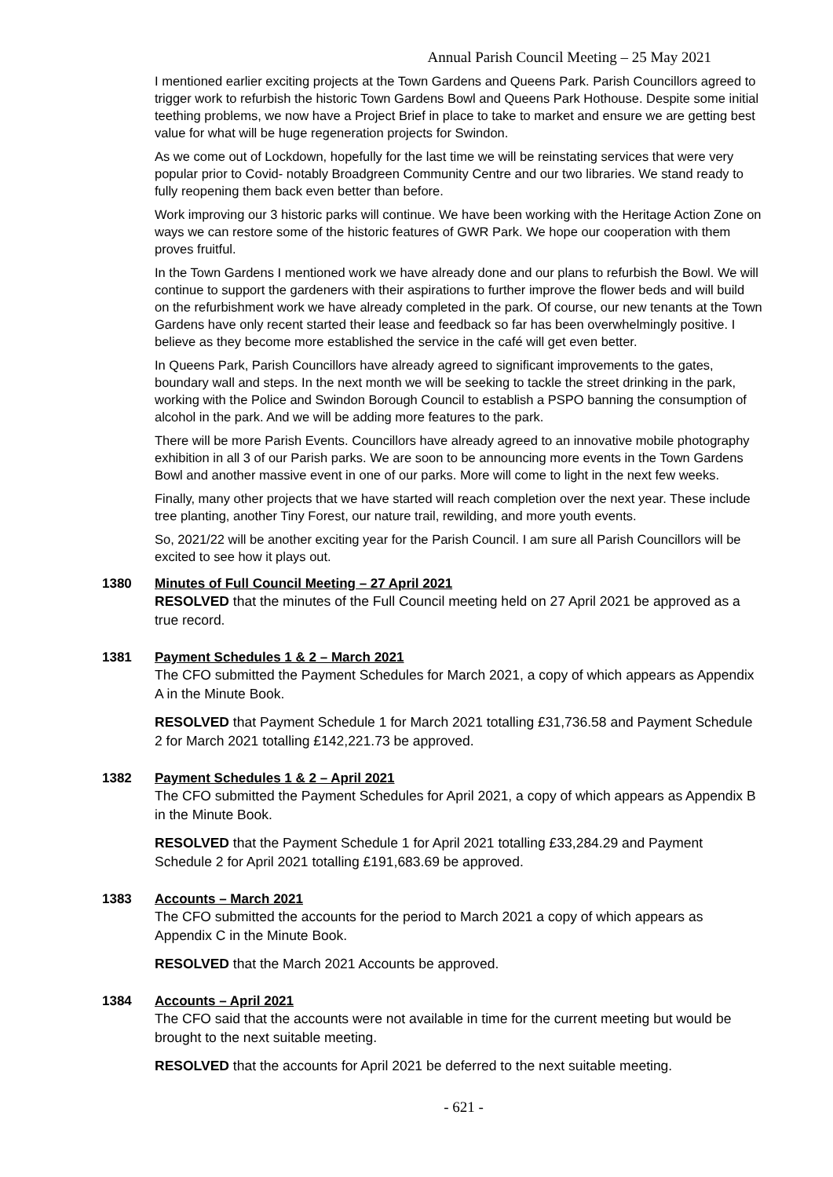Annual Parish Council Meeting – 25 May 2021
I mentioned earlier exciting projects at the Town Gardens and Queens Park. Parish Councillors agreed to trigger work to refurbish the historic Town Gardens Bowl and Queens Park Hothouse. Despite some initial teething problems, we now have a Project Brief in place to take to market and ensure we are getting best value for what will be huge regeneration projects for Swindon.
As we come out of Lockdown, hopefully for the last time we will be reinstating services that were very popular prior to Covid- notably Broadgreen Community Centre and our two libraries. We stand ready to fully reopening them back even better than before.
Work improving our 3 historic parks will continue. We have been working with the Heritage Action Zone on ways we can restore some of the historic features of GWR Park. We hope our cooperation with them proves fruitful.
In the Town Gardens I mentioned work we have already done and our plans to refurbish the Bowl. We will continue to support the gardeners with their aspirations to further improve the flower beds and will build on the refurbishment work we have already completed in the park. Of course, our new tenants at the Town Gardens have only recent started their lease and feedback so far has been overwhelmingly positive. I believe as they become more established the service in the café will get even better.
In Queens Park, Parish Councillors have already agreed to significant improvements to the gates, boundary wall and steps. In the next month we will be seeking to tackle the street drinking in the park, working with the Police and Swindon Borough Council to establish a PSPO banning the consumption of alcohol in the park. And we will be adding more features to the park.
There will be more Parish Events. Councillors have already agreed to an innovative mobile photography exhibition in all 3 of our Parish parks. We are soon to be announcing more events in the Town Gardens Bowl and another massive event in one of our parks. More will come to light in the next few weeks.
Finally, many other projects that we have started will reach completion over the next year. These include tree planting, another Tiny Forest, our nature trail, rewilding, and more youth events.
So, 2021/22 will be another exciting year for the Parish Council. I am sure all Parish Councillors will be excited to see how it plays out.
1380 Minutes of Full Council Meeting – 27 April 2021
RESOLVED that the minutes of the Full Council meeting held on 27 April 2021 be approved as a true record.
1381 Payment Schedules 1 & 2 – March 2021
The CFO submitted the Payment Schedules for March 2021, a copy of which appears as Appendix A in the Minute Book.
RESOLVED that Payment Schedule 1 for March 2021 totalling £31,736.58 and Payment Schedule 2 for March 2021 totalling £142,221.73 be approved.
1382 Payment Schedules 1 & 2 – April 2021
The CFO submitted the Payment Schedules for April 2021, a copy of which appears as Appendix B in the Minute Book.
RESOLVED that the Payment Schedule 1 for April 2021 totalling £33,284.29 and Payment Schedule 2 for April 2021 totalling £191,683.69 be approved.
1383 Accounts – March 2021
The CFO submitted the accounts for the period to March 2021 a copy of which appears as Appendix C in the Minute Book.
RESOLVED that the March 2021 Accounts be approved.
1384 Accounts – April 2021
The CFO said that the accounts were not available in time for the current meeting but would be brought to the next suitable meeting.
RESOLVED that the accounts for April 2021 be deferred to the next suitable meeting.
- 621 -